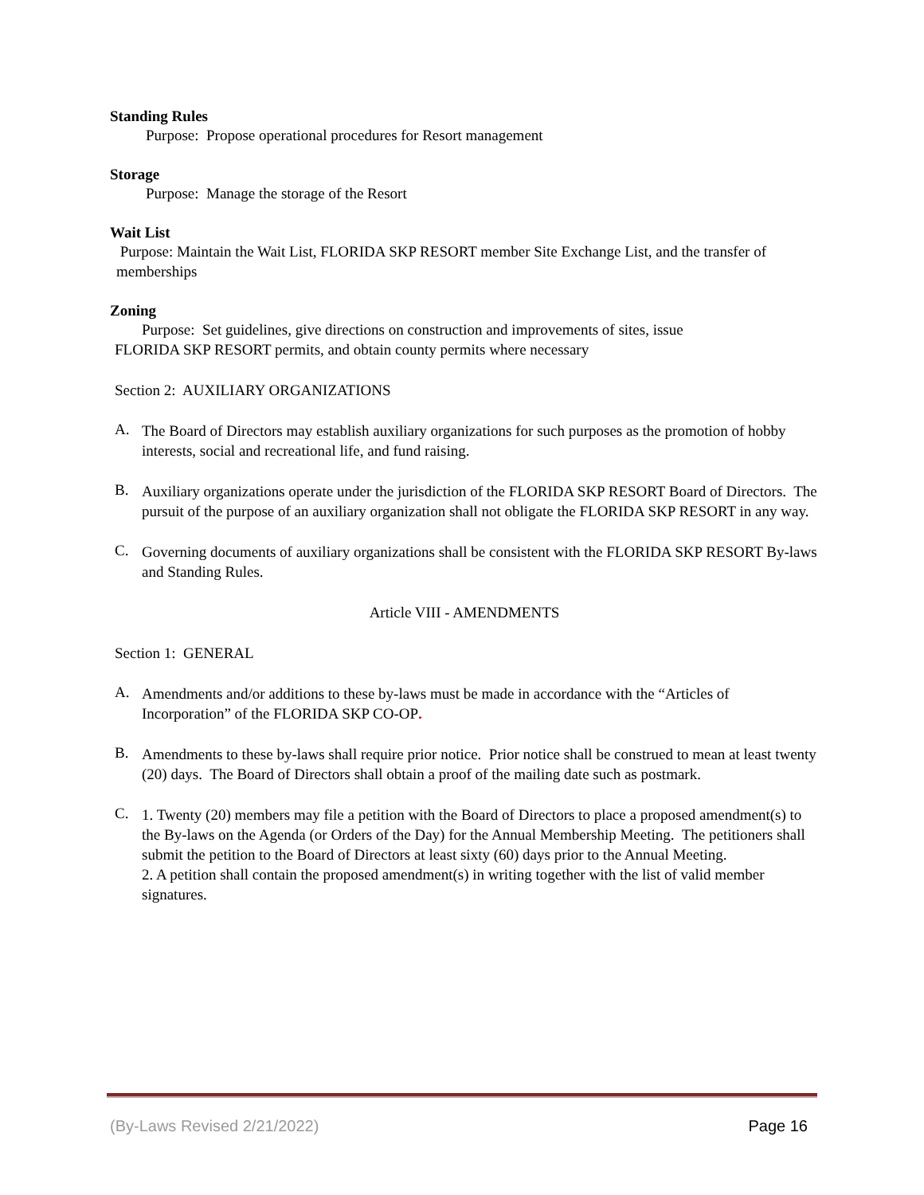Standing Rules
Purpose: Propose operational procedures for Resort management
Storage
Purpose: Manage the storage of the Resort
Wait List
Purpose: Maintain the Wait List, FLORIDA SKP RESORT member Site Exchange List, and the transfer of memberships
Zoning
Purpose: Set guidelines, give directions on construction and improvements of sites, issue
FLORIDA SKP RESORT permits, and obtain county permits where necessary
Section 2: AUXILIARY ORGANIZATIONS
A.
The Board of Directors may establish auxiliary organizations for such purposes as the promotion of hobby interests, social and recreational life, and fund raising.
B.
Auxiliary organizations operate under the jurisdiction of the FLORIDA SKP RESORT Board of Directors. The pursuit of the purpose of an auxiliary organization shall not obligate the FLORIDA SKP RESORT in any way.
C.
Governing documents of auxiliary organizations shall be consistent with the FLORIDA SKP RESORT By-laws and Standing Rules.
Article VIII - AMENDMENTS
Section 1: GENERAL
A.
Amendments and/or additions to these by-laws must be made in accordance with the “Articles of Incorporation” of the FLORIDA SKP CO-OP.
B.
Amendments to these by-laws shall require prior notice. Prior notice shall be construed to mean at least twenty (20) days. The Board of Directors shall obtain a proof of the mailing date such as postmark.
C.
1. Twenty (20) members may file a petition with the Board of Directors to place a proposed amendment(s) to the By-laws on the Agenda (or Orders of the Day) for the Annual Membership Meeting. The petitioners shall submit the petition to the Board of Directors at least sixty (60) days prior to the Annual Meeting.
2. A petition shall contain the proposed amendment(s) in writing together with the list of valid member signatures.
(By-Laws Revised 2/21/2022) Page 16